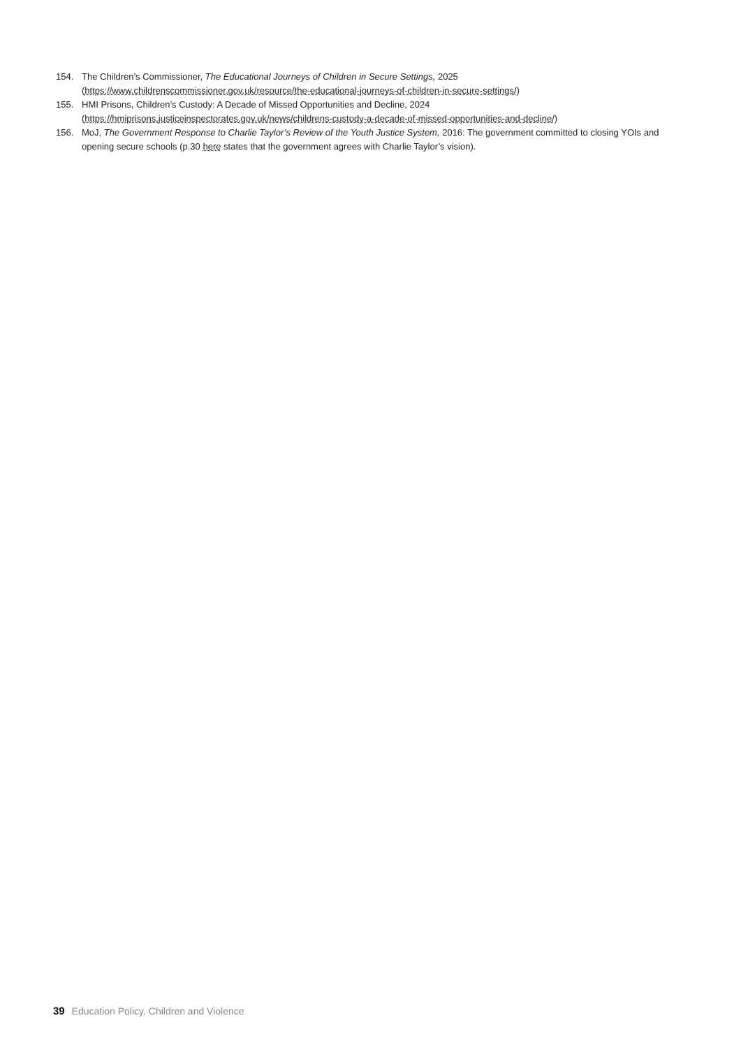154. The Children’s Commissioner, The Educational Journeys of Children in Secure Settings, 2025 (https://www.childrenscommissioner.gov.uk/resource/the-educational-journeys-of-children-in-secure-settings/)
155. HMI Prisons, Children’s Custody: A Decade of Missed Opportunities and Decline, 2024 (https://hmiprisons.justiceinspectorates.gov.uk/news/childrens-custody-a-decade-of-missed-opportunities-and-decline/)
156. MoJ, The Government Response to Charlie Taylor’s Review of the Youth Justice System, 2016: The government committed to closing YOIs and opening secure schools (p.30 here states that the government agrees with Charlie Taylor’s vision).
39 Education Policy, Children and Violence